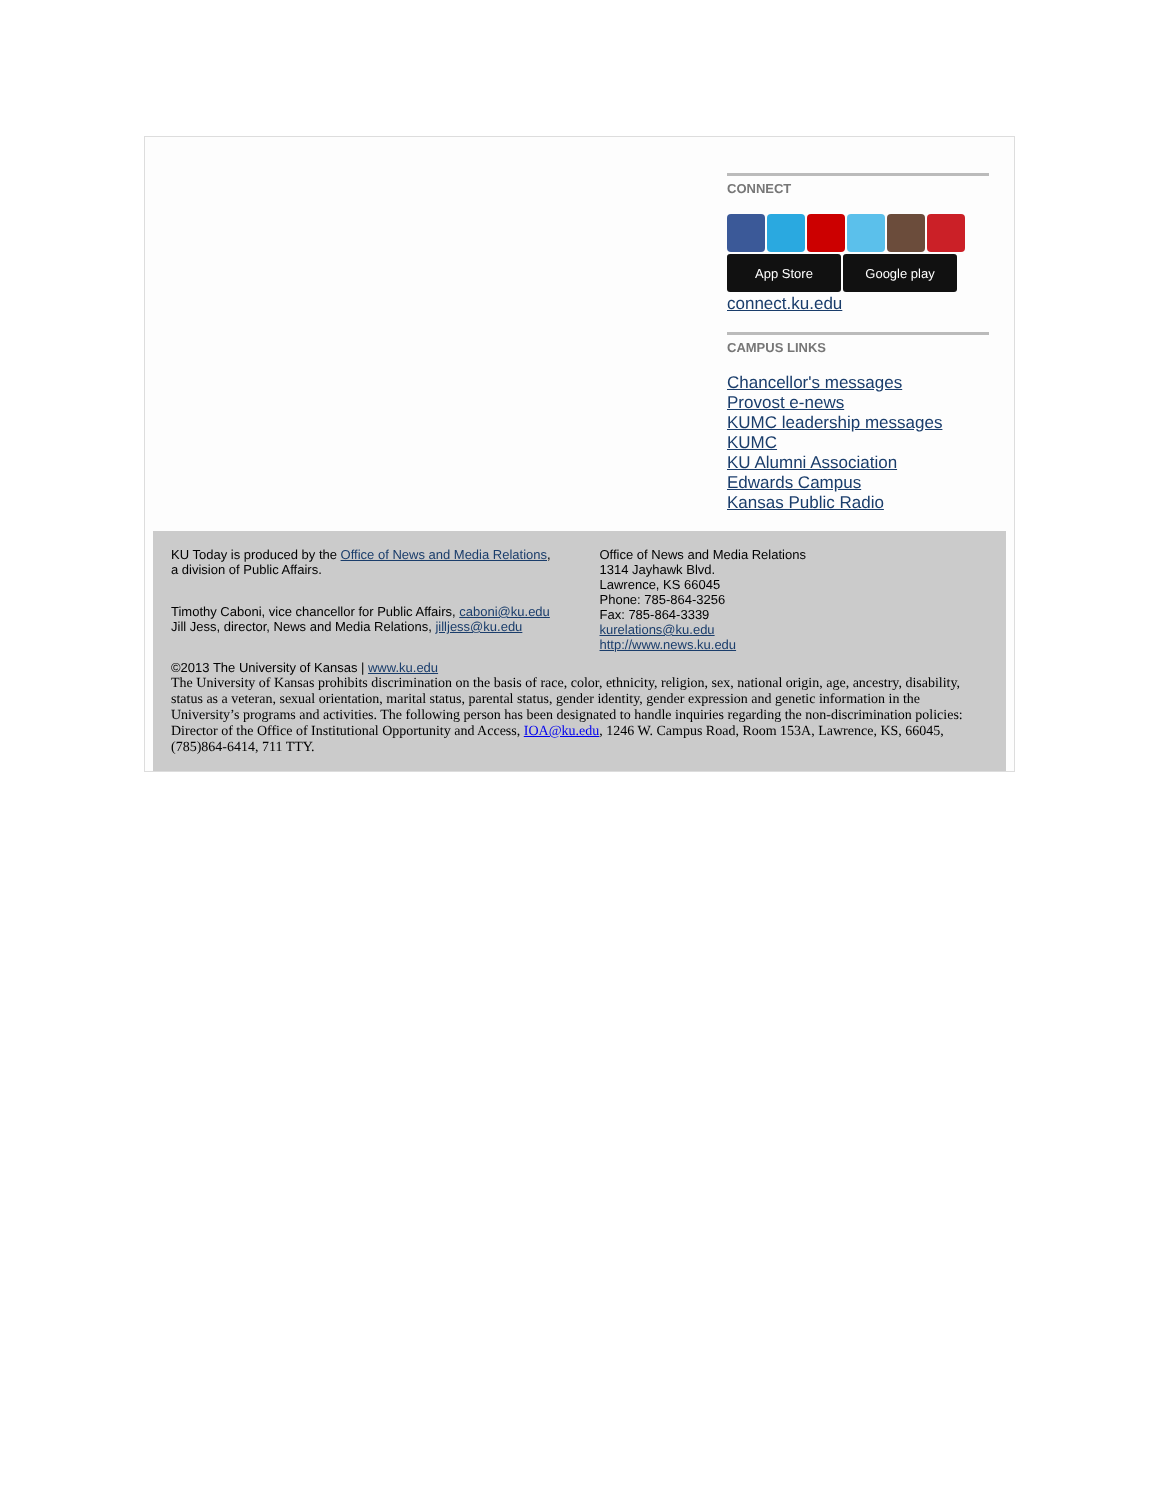CONNECT
App Store Google play
connect.ku.edu
CAMPUS LINKS
Chancellor's messages
Provost e-news
KUMC leadership messages
KUMC
KU Alumni Association
Edwards Campus
Kansas Public Radio
KU Today is produced by the Office of News and Media Relations, a division of Public Affairs.
Timothy Caboni, vice chancellor for Public Affairs, caboni@ku.edu
Jill Jess, director, News and Media Relations, jilljess@ku.edu
Office of News and Media Relations
1314 Jayhawk Blvd.
Lawrence, KS 66045
Phone: 785-864-3256
Fax: 785-864-3339
kurelations@ku.edu
http://www.news.ku.edu
©2013 The University of Kansas | www.ku.edu
The University of Kansas prohibits discrimination on the basis of race, color, ethnicity, religion, sex, national origin, age, ancestry, disability, status as a veteran, sexual orientation, marital status, parental status, gender identity, gender expression and genetic information in the University’s programs and activities. The following person has been designated to handle inquiries regarding the non-discrimination policies: Director of the Office of Institutional Opportunity and Access, IOA@ku.edu, 1246 W. Campus Road, Room 153A, Lawrence, KS, 66045, (785)864-6414, 711 TTY.